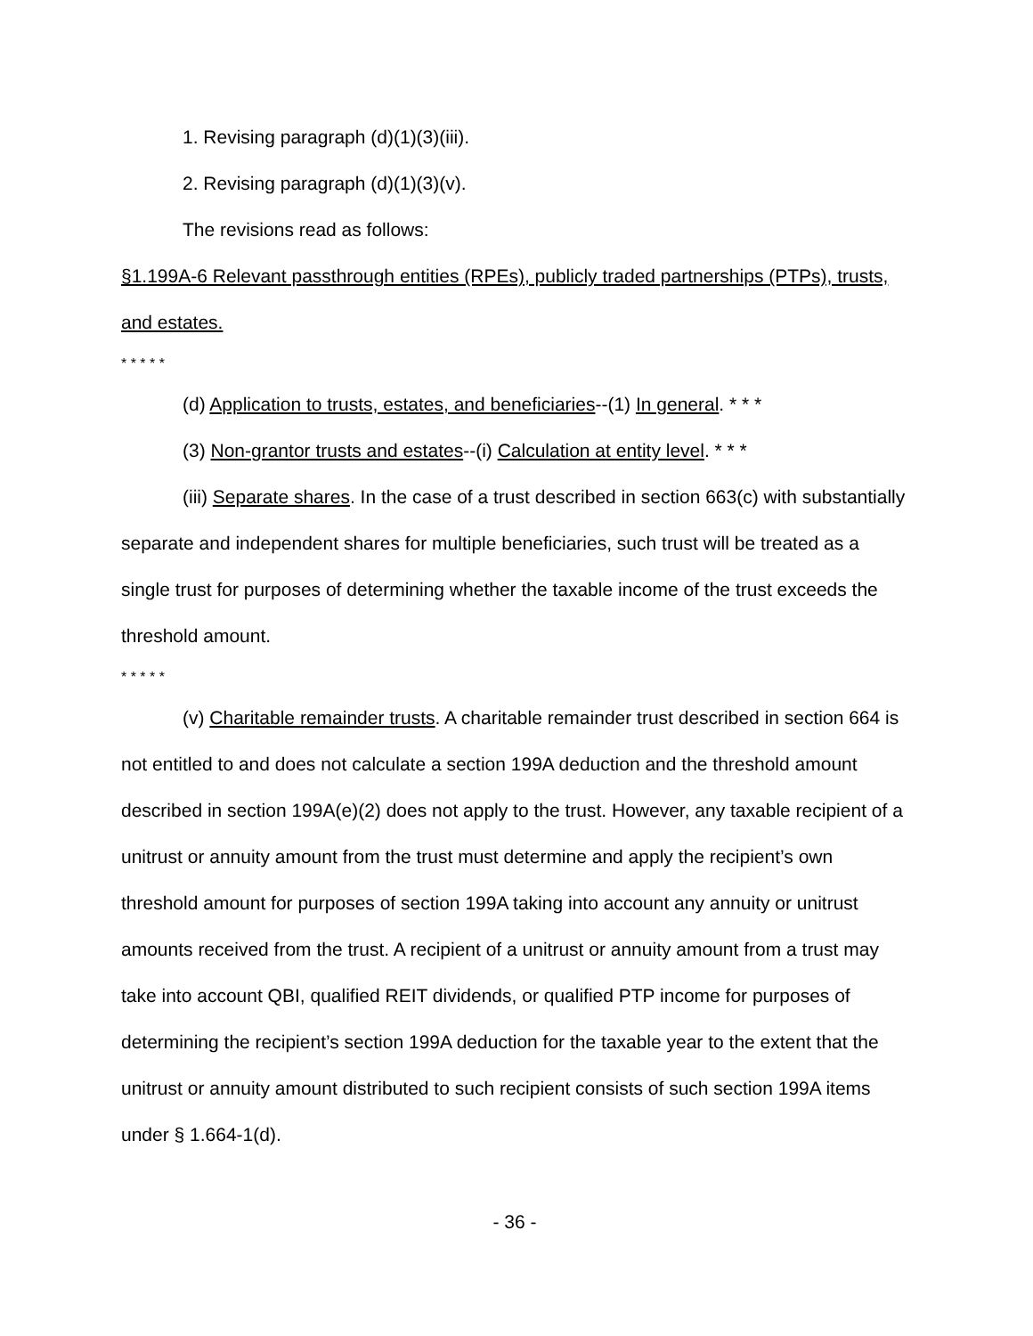1. Revising paragraph (d)(1)(3)(iii).
2. Revising paragraph (d)(1)(3)(v).
The revisions read as follows:
§1.199A-6 Relevant passthrough entities (RPEs), publicly traded partnerships (PTPs), trusts, and estates.
* * * * *
(d) Application to trusts, estates, and beneficiaries--(1) In general. * * *
(3) Non-grantor trusts and estates--(i) Calculation at entity level. * * *
(iii) Separate shares. In the case of a trust described in section 663(c) with substantially separate and independent shares for multiple beneficiaries, such trust will be treated as a single trust for purposes of determining whether the taxable income of the trust exceeds the threshold amount.
* * * * *
(v) Charitable remainder trusts. A charitable remainder trust described in section 664 is not entitled to and does not calculate a section 199A deduction and the threshold amount described in section 199A(e)(2) does not apply to the trust. However, any taxable recipient of a unitrust or annuity amount from the trust must determine and apply the recipient’s own threshold amount for purposes of section 199A taking into account any annuity or unitrust amounts received from the trust. A recipient of a unitrust or annuity amount from a trust may take into account QBI, qualified REIT dividends, or qualified PTP income for purposes of determining the recipient’s section 199A deduction for the taxable year to the extent that the unitrust or annuity amount distributed to such recipient consists of such section 199A items under § 1.664-1(d).
- 36 -